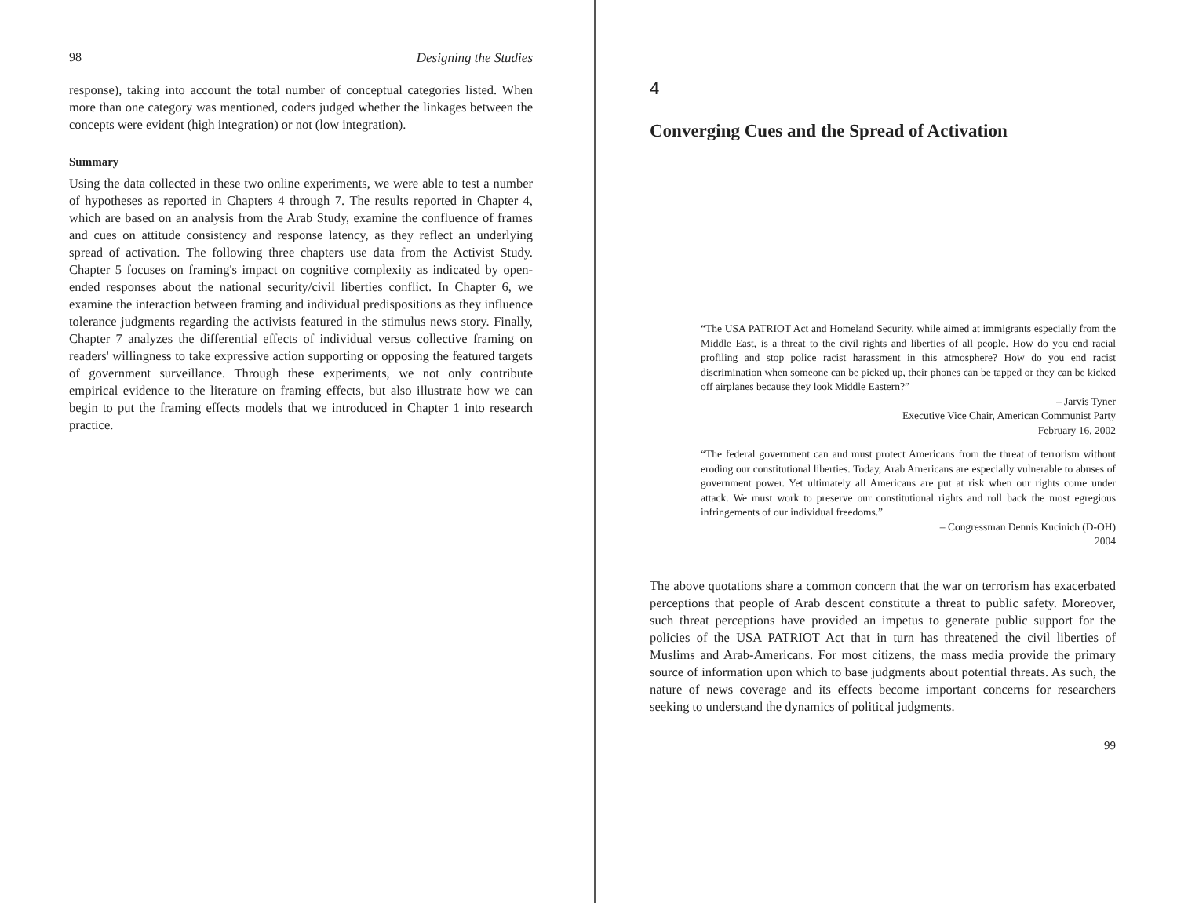98 Designing the Studies
response), taking into account the total number of conceptual categories listed. When more than one category was mentioned, coders judged whether the linkages between the concepts were evident (high integration) or not (low integration).
Summary
Using the data collected in these two online experiments, we were able to test a number of hypotheses as reported in Chapters 4 through 7. The results reported in Chapter 4, which are based on an analysis from the Arab Study, examine the confluence of frames and cues on attitude consistency and response latency, as they reflect an underlying spread of activation. The following three chapters use data from the Activist Study. Chapter 5 focuses on framing's impact on cognitive complexity as indicated by open-ended responses about the national security/civil liberties conflict. In Chapter 6, we examine the interaction between framing and individual predispositions as they influence tolerance judgments regarding the activists featured in the stimulus news story. Finally, Chapter 7 analyzes the differential effects of individual versus collective framing on readers' willingness to take expressive action supporting or opposing the featured targets of government surveillance. Through these experiments, we not only contribute empirical evidence to the literature on framing effects, but also illustrate how we can begin to put the framing effects models that we introduced in Chapter 1 into research practice.
4
Converging Cues and the Spread of Activation
“The USA PATRIOT Act and Homeland Security, while aimed at immigrants especially from the Middle East, is a threat to the civil rights and liberties of all people. How do you end racial profiling and stop police racist harassment in this atmosphere? How do you end racist discrimination when someone can be picked up, their phones can be tapped or they can be kicked off airplanes because they look Middle Eastern?”
– Jarvis Tyner
Executive Vice Chair, American Communist Party
February 16, 2002
“The federal government can and must protect Americans from the threat of terrorism without eroding our constitutional liberties. Today, Arab Americans are especially vulnerable to abuses of government power. Yet ultimately all Americans are put at risk when our rights come under attack. We must work to preserve our constitutional rights and roll back the most egregious infringements of our individual freedoms.”
– Congressman Dennis Kucinich (D-OH)
2004
The above quotations share a common concern that the war on terrorism has exacerbated perceptions that people of Arab descent constitute a threat to public safety. Moreover, such threat perceptions have provided an impetus to generate public support for the policies of the USA PATRIOT Act that in turn has threatened the civil liberties of Muslims and Arab-Americans. For most citizens, the mass media provide the primary source of information upon which to base judgments about potential threats. As such, the nature of news coverage and its effects become important concerns for researchers seeking to understand the dynamics of political judgments.
99